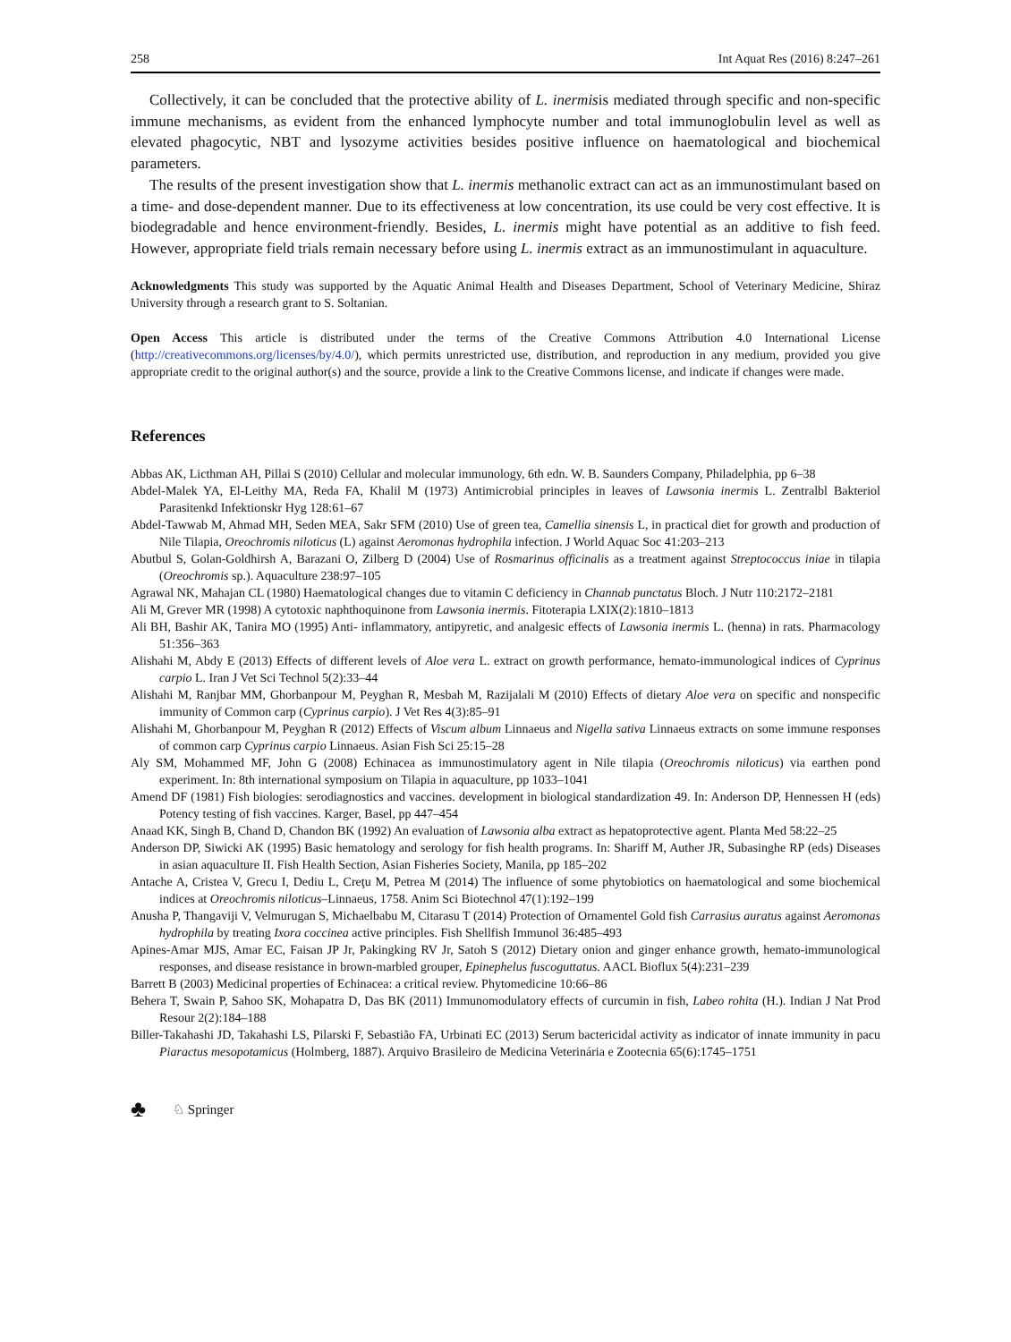258 Int Aquat Res (2016) 8:247–261
Collectively, it can be concluded that the protective ability of L. inermisis mediated through specific and non-specific immune mechanisms, as evident from the enhanced lymphocyte number and total immunoglobulin level as well as elevated phagocytic, NBT and lysozyme activities besides positive influence on haematological and biochemical parameters.
The results of the present investigation show that L. inermis methanolic extract can act as an immunostimulant based on a time- and dose-dependent manner. Due to its effectiveness at low concentration, its use could be very cost effective. It is biodegradable and hence environment-friendly. Besides, L. inermis might have potential as an additive to fish feed. However, appropriate field trials remain necessary before using L. inermis extract as an immunostimulant in aquaculture.
Acknowledgments This study was supported by the Aquatic Animal Health and Diseases Department, School of Veterinary Medicine, Shiraz University through a research grant to S. Soltanian.
Open Access This article is distributed under the terms of the Creative Commons Attribution 4.0 International License (http://creativecommons.org/licenses/by/4.0/), which permits unrestricted use, distribution, and reproduction in any medium, provided you give appropriate credit to the original author(s) and the source, provide a link to the Creative Commons license, and indicate if changes were made.
References
Abbas AK, Licthman AH, Pillai S (2010) Cellular and molecular immunology, 6th edn. W. B. Saunders Company, Philadelphia, pp 6–38
Abdel-Malek YA, El-Leithy MA, Reda FA, Khalil M (1973) Antimicrobial principles in leaves of Lawsonia inermis L. Zentralbl Bakteriol Parasitenkd Infektionskr Hyg 128:61–67
Abdel-Tawwab M, Ahmad MH, Seden MEA, Sakr SFM (2010) Use of green tea, Camellia sinensis L, in practical diet for growth and production of Nile Tilapia, Oreochromis niloticus (L) against Aeromonas hydrophila infection. J World Aquac Soc 41:203–213
Abutbul S, Golan-Goldhirsh A, Barazani O, Zilberg D (2004) Use of Rosmarinus officinalis as a treatment against Streptococcus iniae in tilapia (Oreochromis sp.). Aquaculture 238:97–105
Agrawal NK, Mahajan CL (1980) Haematological changes due to vitamin C deficiency in Channab punctatus Bloch. J Nutr 110:2172–2181
Ali M, Grever MR (1998) A cytotoxic naphthoquinone from Lawsonia inermis. Fitoterapia LXIX(2):1810–1813
Ali BH, Bashir AK, Tanira MO (1995) Anti- inflammatory, antipyretic, and analgesic effects of Lawsonia inermis L. (henna) in rats. Pharmacology 51:356–363
Alishahi M, Abdy E (2013) Effects of different levels of Aloe vera L. extract on growth performance, hemato-immunological indices of Cyprinus carpio L. Iran J Vet Sci Technol 5(2):33–44
Alishahi M, Ranjbar MM, Ghorbanpour M, Peyghan R, Mesbah M, Razijalali M (2010) Effects of dietary Aloe vera on specific and nonspecific immunity of Common carp (Cyprinus carpio). J Vet Res 4(3):85–91
Alishahi M, Ghorbanpour M, Peyghan R (2012) Effects of Viscum album Linnaeus and Nigella sativa Linnaeus extracts on some immune responses of common carp Cyprinus carpio Linnaeus. Asian Fish Sci 25:15–28
Aly SM, Mohammed MF, John G (2008) Echinacea as immunostimulatory agent in Nile tilapia (Oreochromis niloticus) via earthen pond experiment. In: 8th international symposium on Tilapia in aquaculture, pp 1033–1041
Amend DF (1981) Fish biologies: serodiagnostics and vaccines. development in biological standardization 49. In: Anderson DP, Hennessen H (eds) Potency testing of fish vaccines. Karger, Basel, pp 447–454
Anaad KK, Singh B, Chand D, Chandon BK (1992) An evaluation of Lawsonia alba extract as hepatoprotective agent. Planta Med 58:22–25
Anderson DP, Siwicki AK (1995) Basic hematology and serology for fish health programs. In: Shariff M, Auther JR, Subasinghe RP (eds) Diseases in asian aquaculture II. Fish Health Section, Asian Fisheries Society, Manila, pp 185–202
Antache A, Cristea V, Grecu I, Dediu L, Creţu M, Petrea M (2014) The influence of some phytobiotics on haematological and some biochemical indices at Oreochromis niloticus–Linnaeus, 1758. Anim Sci Biotechnol 47(1):192–199
Anusha P, Thangaviji V, Velmurugan S, Michaelbabu M, Citarasu T (2014) Protection of Ornamentel Gold fish Carrasius auratus against Aeromonas hydrophila by treating Ixora coccinea active principles. Fish Shellfish Immunol 36:485–493
Apines-Amar MJS, Amar EC, Faisan JP Jr, Pakingking RV Jr, Satoh S (2012) Dietary onion and ginger enhance growth, hemato-immunological responses, and disease resistance in brown-marbled grouper, Epinephelus fuscoguttatus. AACL Bioflux 5(4):231–239
Barrett B (2003) Medicinal properties of Echinacea: a critical review. Phytomedicine 10:66–86
Behera T, Swain P, Sahoo SK, Mohapatra D, Das BK (2011) Immunomodulatory effects of curcumin in fish, Labeo rohita (H.). Indian J Nat Prod Resour 2(2):184–188
Biller-Takahashi JD, Takahashi LS, Pilarski F, Sebastião FA, Urbinati EC (2013) Serum bactericidal activity as indicator of innate immunity in pacu Piaractus mesopotamicus (Holmberg, 1887). Arquivo Brasileiro de Medicina Veterinária e Zootecnia 65(6):1745–1751
♣ ♘ Springer